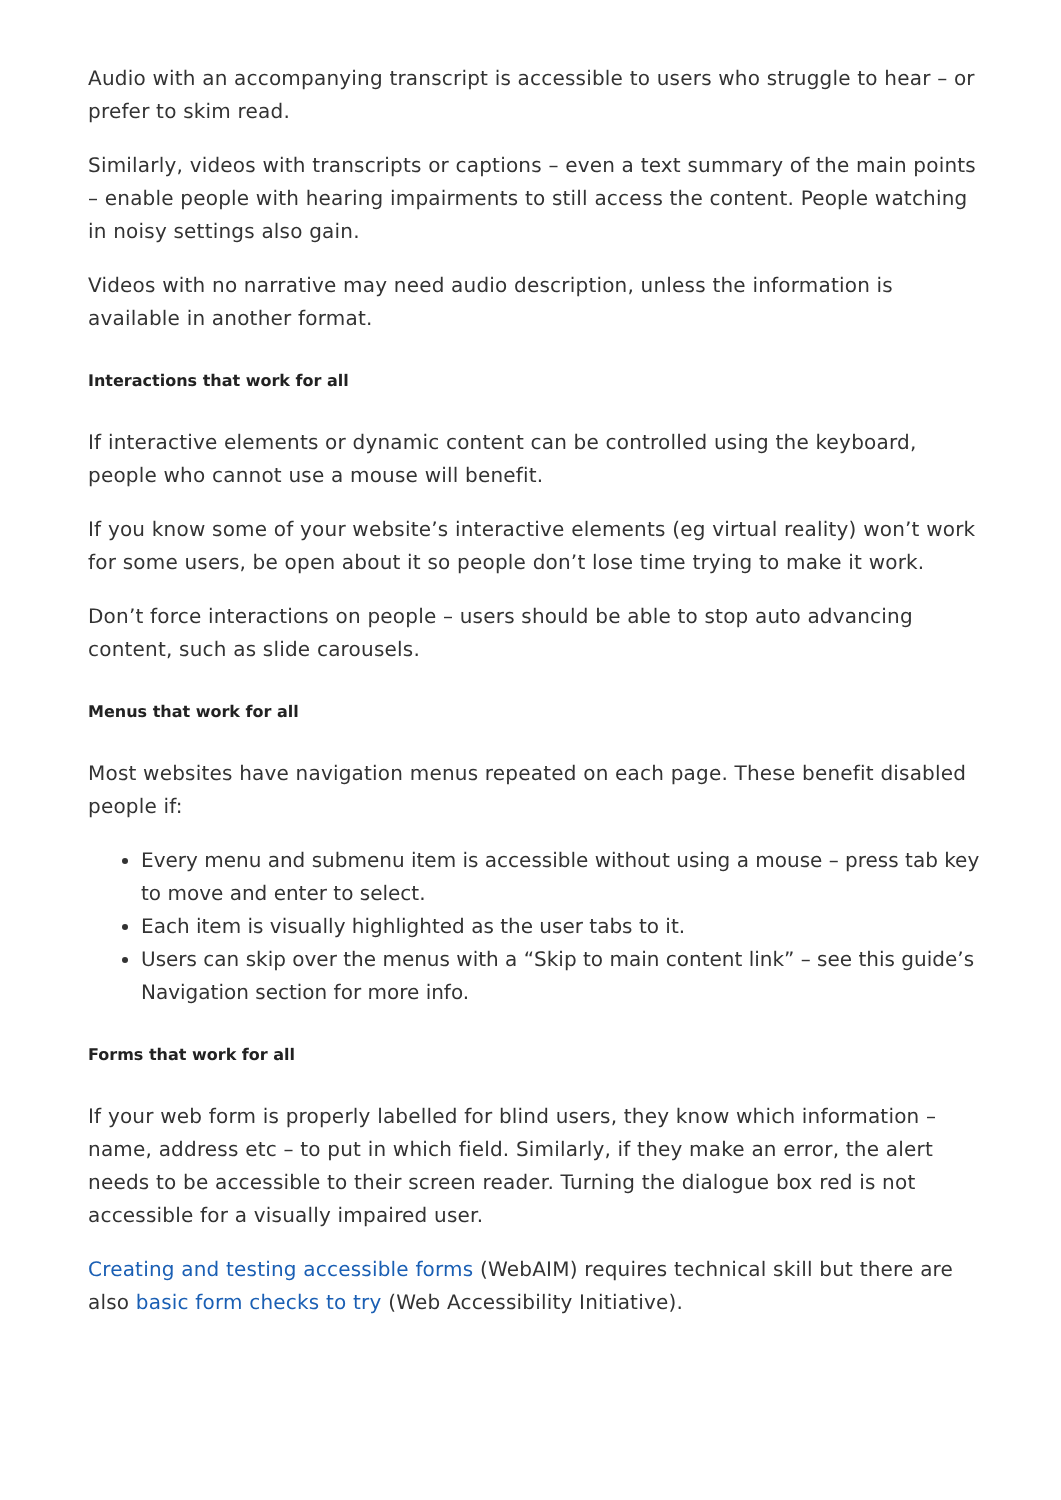Audio with an accompanying transcript is accessible to users who struggle to hear – or prefer to skim read.
Similarly, videos with transcripts or captions – even a text summary of the main points – enable people with hearing impairments to still access the content. People watching in noisy settings also gain.
Videos with no narrative may need audio description, unless the information is available in another format.
Interactions that work for all
If interactive elements or dynamic content can be controlled using the keyboard, people who cannot use a mouse will benefit.
If you know some of your website’s interactive elements (eg virtual reality) won’t work for some users, be open about it so people don’t lose time trying to make it work.
Don’t force interactions on people – users should be able to stop auto advancing content, such as slide carousels.
Menus that work for all
Most websites have navigation menus repeated on each page. These benefit disabled people if:
Every menu and submenu item is accessible without using a mouse – press tab key to move and enter to select.
Each item is visually highlighted as the user tabs to it.
Users can skip over the menus with a “Skip to main content link” – see this guide’s Navigation section for more info.
Forms that work for all
If your web form is properly labelled for blind users, they know which information – name, address etc – to put in which field. Similarly, if they make an error, the alert needs to be accessible to their screen reader. Turning the dialogue box red is not accessible for a visually impaired user.
Creating and testing accessible forms (WebAIM) requires technical skill but there are also basic form checks to try (Web Accessibility Initiative).